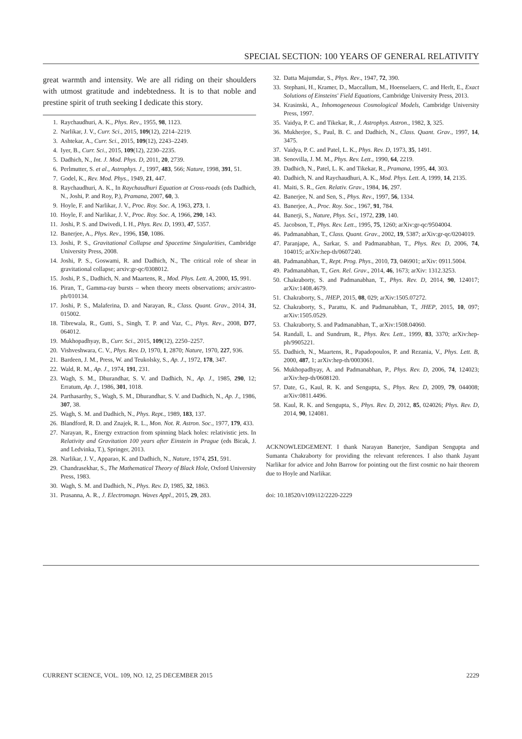SPECIAL SECTION: 100 YEARS OF GENERAL RELATIVITY
great warmth and intensity. We are all riding on their shoulders with utmost gratitude and indebtedness. It is to that noble and prestine spirit of truth seeking I dedicate this story.
1. Raychaudhuri, A. K., Phys. Rev., 1955, 98, 1123.
2. Narlikar, J. V., Curr. Sci., 2015, 109(12), 2214–2219.
3. Ashtekar, A., Curr. Sci., 2015, 109(12), 2243–2249.
4. Iyer, B., Curr. Sci., 2015, 109(12), 2230–2235.
5. Dadhich, N., Int. J. Mod. Phys. D, 2011, 20, 2739.
6. Perlmutter, S. et al., Astrophys. J., 1997, 483, 566; Nature, 1998, 391, 51.
7. Godel, K., Rev. Mod. Phys., 1949, 21, 447.
8. Raychaudhuri, A. K., In Raychaudhuri Equation at Cross-roads (eds Dadhich, N., Joshi, P. and Roy, P.), Pramana, 2007, 60, 3.
9. Hoyle, F. and Narlikar, J. V., Proc. Roy. Soc. A, 1963, 273, 1.
10. Hoyle, F. and Narlikar, J. V., Proc. Roy. Soc. A, 1966, 290, 143.
11. Joshi, P. S. and Dwivedi, I. H., Phys. Rev. D, 1993, 47, 5357.
12. Banerjee, A., Phys. Rev., 1996, 150, 1086.
13. Joshi, P. S., Gravitational Collapse and Spacetime Singularities, Cambridge University Press, 2008.
14. Joshi, P. S., Goswami, R. and Dadhich, N., The critical role of shear in gravitational collapse; arxiv:gr-qc/0308012.
15. Joshi, P. S., Dadhich, N. and Maartens, R., Mod. Phys. Lett. A, 2000, 15, 991.
16. Piran, T., Gamma-ray bursts – when theory meets observations; arxiv:astro-ph/010134.
17. Joshi, P. S., Malaferina, D. and Narayan, R., Class. Quant. Grav., 2014, 31, 015002.
18. Tibrewala, R., Gutti, S., Singh, T. P. and Vaz, C., Phys. Rev., 2008, D77, 064012.
19. Mukhopadhyay, B., Curr. Sci., 2015, 109(12), 2250–2257.
20. Vishveshwara, C. V., Phys. Rev. D, 1970, 1, 2870; Nature, 1970, 227, 936.
21. Bardeen, J. M., Press, W. and Teukolsky, S., Ap. J., 1972, 178, 347.
22. Wald, R. M., Ap. J., 1974, 191, 231.
23. Wagh, S. M., Dhurandhar, S. V. and Dadhich, N., Ap. J., 1985, 290, 12; Erratum, Ap. J., 1986, 301, 1018.
24. Parthasarthy, S., Wagh, S. M., Dhurandhar, S. V. and Dadhich, N., Ap. J., 1986, 307, 38.
25. Wagh, S. M. and Dadhich, N., Phys. Rept., 1989, 183, 137.
26. Blandford, R. D. and Znajek, R. L., Mon. Not. R. Astron. Soc., 1977, 179, 433.
27. Narayan, R., Energy extraction from spinning black holes: relativistic jets. In Relativity and Gravitation 100 years after Einstein in Prague (eds Bicak, J. and Ledvinka, T.), Springer, 2013.
28. Narlikar, J. V., Apparao, K. and Dadhich, N., Nature, 1974, 251, 591.
29. Chandrasekhar, S., The Mathematical Theory of Black Hole, Oxford University Press, 1983.
30. Wagh, S. M. and Dadhich, N., Phys. Rev. D, 1985, 32, 1863.
31. Prasanna, A. R., J. Electromagn. Waves Appl., 2015, 29, 283.
32. Datta Majumdar, S., Phys. Rev., 1947, 72, 390.
33. Stephani, H., Kramer, D., Maccallum, M., Hoenselaers, C. and Herlt, E., Exact Solutions of Einsteins' Field Equations, Cambridge University Press, 2013.
34. Krasinski, A., Inhomogeneous Cosmological Models, Cambridge University Press, 1997.
35. Vaidya, P. C. and Tikekar, R., J. Astrophys. Astron., 1982, 3, 325.
36. Mukherjee, S., Paul, B. C. and Dadhich, N., Class. Quant. Grav., 1997, 14, 3475.
37. Vaidya, P. C. and Patel, L. K., Phys. Rev. D, 1973, 35, 1491.
38. Senovilla, J. M. M., Phys. Rev. Lett., 1990, 64, 2219.
39. Dadhich, N., Patel, L. K. and Tikekar, R., Pramana, 1995, 44, 303.
40. Dadhich, N. and Raychaudhuri, A. K., Mod. Phys. Lett. A, 1999, 14, 2135.
41. Maiti, S. R., Gen. Relativ. Grav., 1984, 16, 297.
42. Banerjee, N. and Sen, S., Phys. Rev., 1997, 56, 1334.
43. Banerjee, A., Proc. Roy. Soc., 1967, 91, 784.
44. Banerji, S., Nature, Phys. Sci., 1972, 239, 140.
45. Jacobson, T., Phys. Rev. Lett., 1995, 75, 1260; arXiv:gr-qc/9504004.
46. Padmanabhan, T., Class. Quant. Grav., 2002, 19, 5387; arXiv:gr-qc/0204019.
47. Paranjape, A., Sarkar, S. and Padmanabhan, T., Phys. Rev. D, 2006, 74, 104015; arXiv:hep-th/0607240.
48. Padmanabhan, T., Rept. Prog. Phys., 2010, 73, 046901; arXiv: 0911.5004.
49. Padmanabhan, T., Gen. Rel. Grav., 2014, 46, 1673; arXiv: 1312.3253.
50. Chakraborty, S. and Padmanabhan, T., Phys. Rev. D, 2014, 90, 124017; arXiv:1408.4679.
51. Chakraborty, S., JHEP, 2015, 08, 029; arXiv:1505.07272.
52. Chakraborty, S., Parattu, K. and Padmanabhan, T., JHEP, 2015, 10, 097; arXiv:1505.0529.
53. Chakraborty, S. and Padmanabhan, T., arXiv:1508.04060.
54. Randall, L. and Sundrum, R., Phys. Rev. Lett., 1999, 83, 3370; arXiv:hep-ph/9905221.
55. Dadhich, N., Maartens, R., Papadopoulos, P. and Rezania, V., Phys. Lett. B, 2000, 487, 1; arXiv:hep-th/0003061.
56. Mukhopadhyay, A. and Padmanabhan, P., Phys. Rev. D, 2006, 74, 124023; arXiv:hep-th/0608120.
57. Date, G., Kaul, R. K. and Sengupta, S., Phys. Rev. D, 2009, 79, 044008; arXiv:0811.4496.
58. Kaul, R. K. and Sengupta, S., Phys. Rev. D, 2012, 85, 024026; Phys. Rev. D, 2014, 90, 124081.
ACKNOWLEDGEMENT. I thank Narayan Banerjee, Sandipan Sengupta and Sumanta Chakraborty for providing the relevant references. I also thank Jayant Narlikar for advice and John Barrow for pointing out the first cosmic no hair theorem due to Hoyle and Narlikar.
doi: 10.18520/v109/i12/2220-2229
CURRENT SCIENCE, VOL. 109, NO. 12, 25 DECEMBER 2015 2229